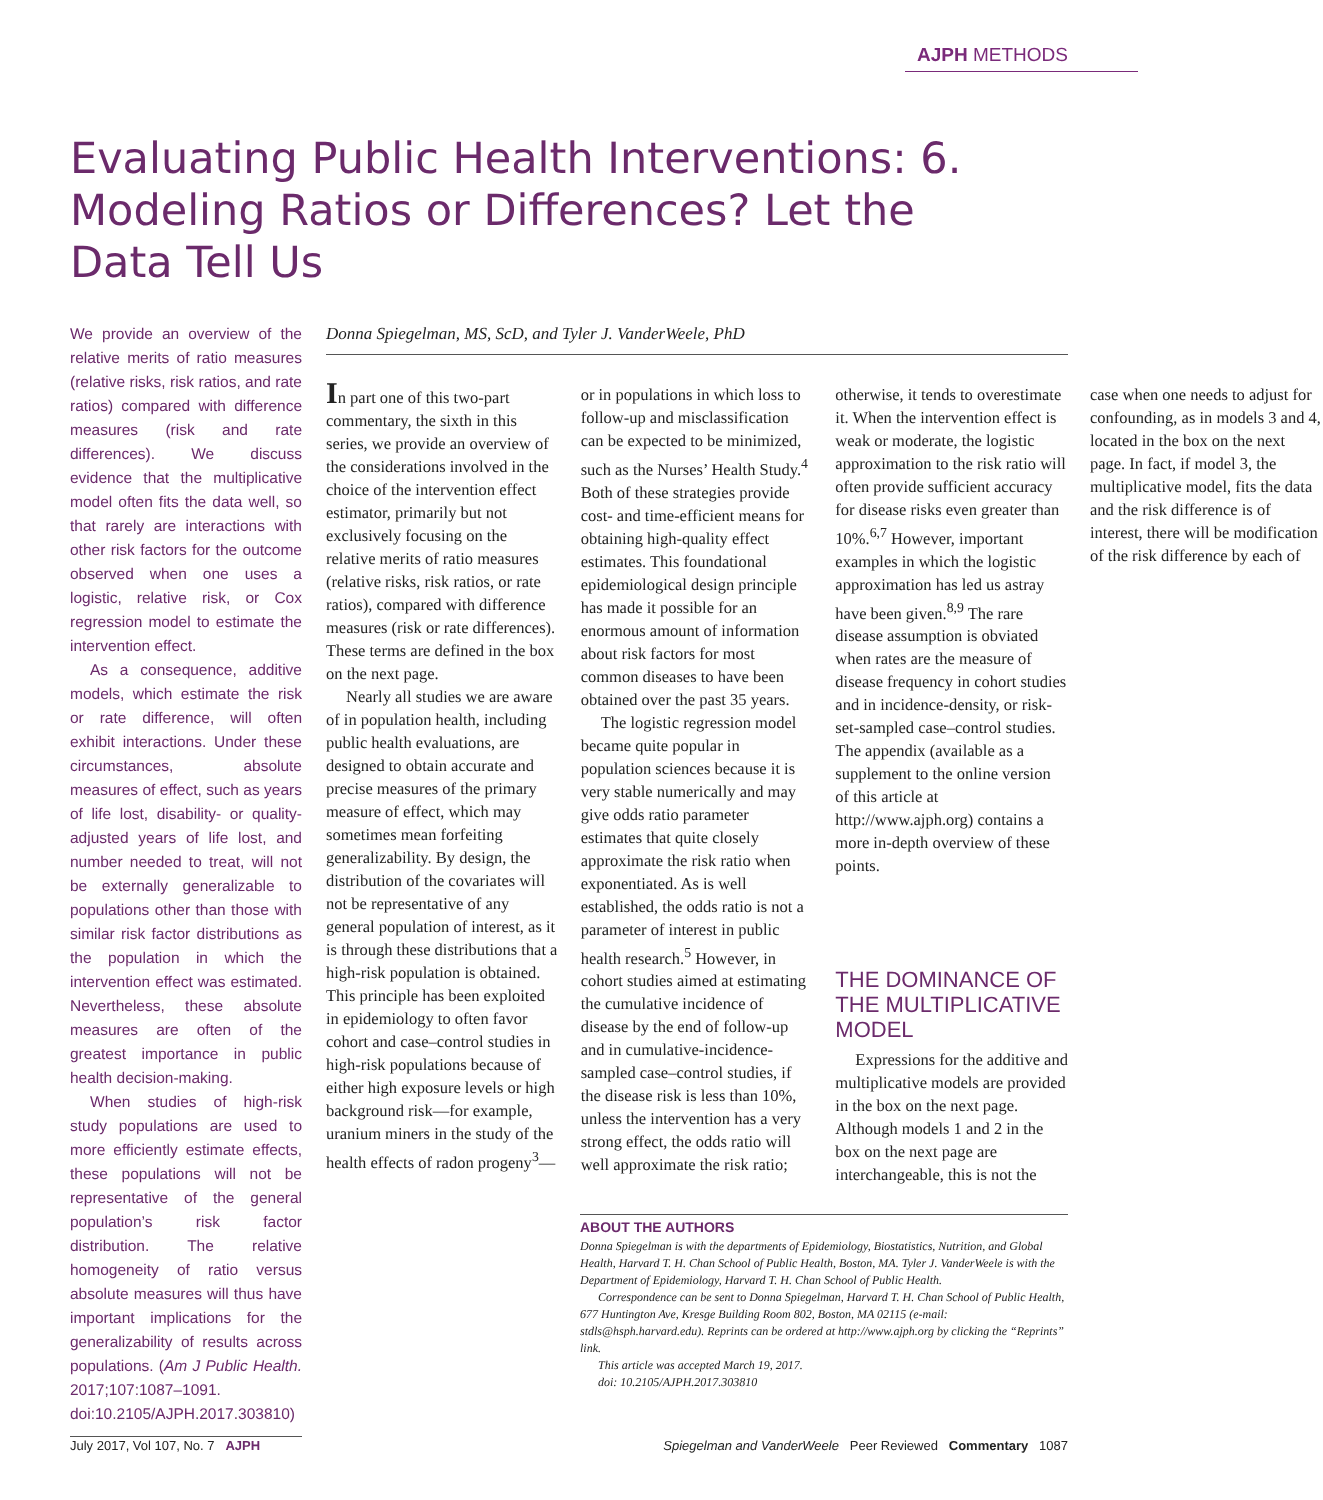AJPH METHODS
Evaluating Public Health Interventions: 6. Modeling Ratios or Differences? Let the Data Tell Us
We provide an overview of the relative merits of ratio measures (relative risks, risk ratios, and rate ratios) compared with difference measures (risk and rate differences). We discuss evidence that the multiplicative model often fits the data well, so that rarely are interactions with other risk factors for the outcome observed when one uses a logistic, relative risk, or Cox regression model to estimate the intervention effect.
As a consequence, additive models, which estimate the risk or rate difference, will often exhibit interactions. Under these circumstances, absolute measures of effect, such as years of life lost, disability- or quality-adjusted years of life lost, and number needed to treat, will not be externally generalizable to populations other than those with similar risk factor distributions as the population in which the intervention effect was estimated. Nevertheless, these absolute measures are often of the greatest importance in public health decision-making.
When studies of high-risk study populations are used to more efficiently estimate effects, these populations will not be representative of the general population’s risk factor distribution. The relative homogeneity of ratio versus absolute measures will thus have important implications for the generalizability of results across populations. (Am J Public Health. 2017;107:1087–1091. doi:10.2105/AJPH.2017.303810)
Donna Spiegelman, MS, ScD, and Tyler J. VanderWeele, PhD
In part one of this two-part commentary, the sixth in this series, we provide an overview of the considerations involved in the choice of the intervention effect estimator, primarily but not exclusively focusing on the relative merits of ratio measures (relative risks, risk ratios, or rate ratios), compared with difference measures (risk or rate differences). These terms are defined in the box on the next page.
Nearly all studies we are aware of in population health, including public health evaluations, are designed to obtain accurate and precise measures of the primary measure of effect, which may sometimes mean forfeiting generalizability. By design, the distribution of the covariates will not be representative of any general population of interest, as it is through these distributions that a high-risk population is obtained. This principle has been exploited in epidemiology to often favor cohort and case–control studies in high-risk populations because of either high exposure levels or high background risk—for example, uranium miners in the study of the health effects of radon progeny<sup>3</sup>—or in populations in which loss to follow-up and misclassification can be expected to be minimized, such as the Nurses’ Health Study.<sup>4</sup> Both of these strategies provide cost- and time-efficient means for obtaining high-quality effect estimates. This foundational epidemiological design principle has made it possible for an enormous amount of information about risk factors for most common diseases to have been obtained over the past 35 years.
The logistic regression model became quite popular in population sciences because it is very stable numerically and may give odds ratio parameter estimates that quite closely approximate the risk ratio when exponentiated. As is well established, the odds ratio is not a parameter of interest in public health research.<sup>5</sup> However, in cohort studies aimed at estimating the cumulative incidence of disease by the end of follow-up and in cumulative-incidence-sampled case–control studies, if the disease risk is less than 10%, unless the intervention has a very strong effect, the odds ratio will well approximate the risk ratio; otherwise, it tends to overestimate it. When the intervention effect is weak or moderate, the logistic approximation to the risk ratio will often provide sufficient accuracy for disease risks even greater than 10%.<sup>6,7</sup> However, important examples in which the logistic approximation has led us astray have been given.<sup>8,9</sup> The rare disease assumption is obviated when rates are the measure of disease frequency in cohort studies and in incidence-density, or risk-set-sampled case–control studies. The appendix (available as a supplement to the online version of this article at http://www.ajph.org) contains a more in-depth overview of these points.
THE DOMINANCE OF THE MULTIPLICATIVE MODEL
Expressions for the additive and multiplicative models are provided in the box on the next page. Although models 1 and 2 in the box on the next page are interchangeable, this is not the case when one needs to adjust for confounding, as in models 3 and 4, located in the box on the next page. In fact, if model 3, the multiplicative model, fits the data and the risk difference is of interest, there will be modification of the risk difference by each of
ABOUT THE AUTHORS
Donna Spiegelman is with the departments of Epidemiology, Biostatistics, Nutrition, and Global Health, Harvard T. H. Chan School of Public Health, Boston, MA. Tyler J. VanderWeele is with the Department of Epidemiology, Harvard T. H. Chan School of Public Health.
Correspondence can be sent to Donna Spiegelman, Harvard T. H. Chan School of Public Health, 677 Huntington Ave, Kresge Building Room 802, Boston, MA 02115 (e-mail: stdls@hsph.harvard.edu). Reprints can be ordered at http://www.ajph.org by clicking the “Reprints” link.
This article was accepted March 19, 2017.
doi: 10.2105/AJPH.2017.303810
July 2017, Vol 107, No. 7 AJPH Spiegelman and VanderWeele Peer Reviewed Commentary 1087